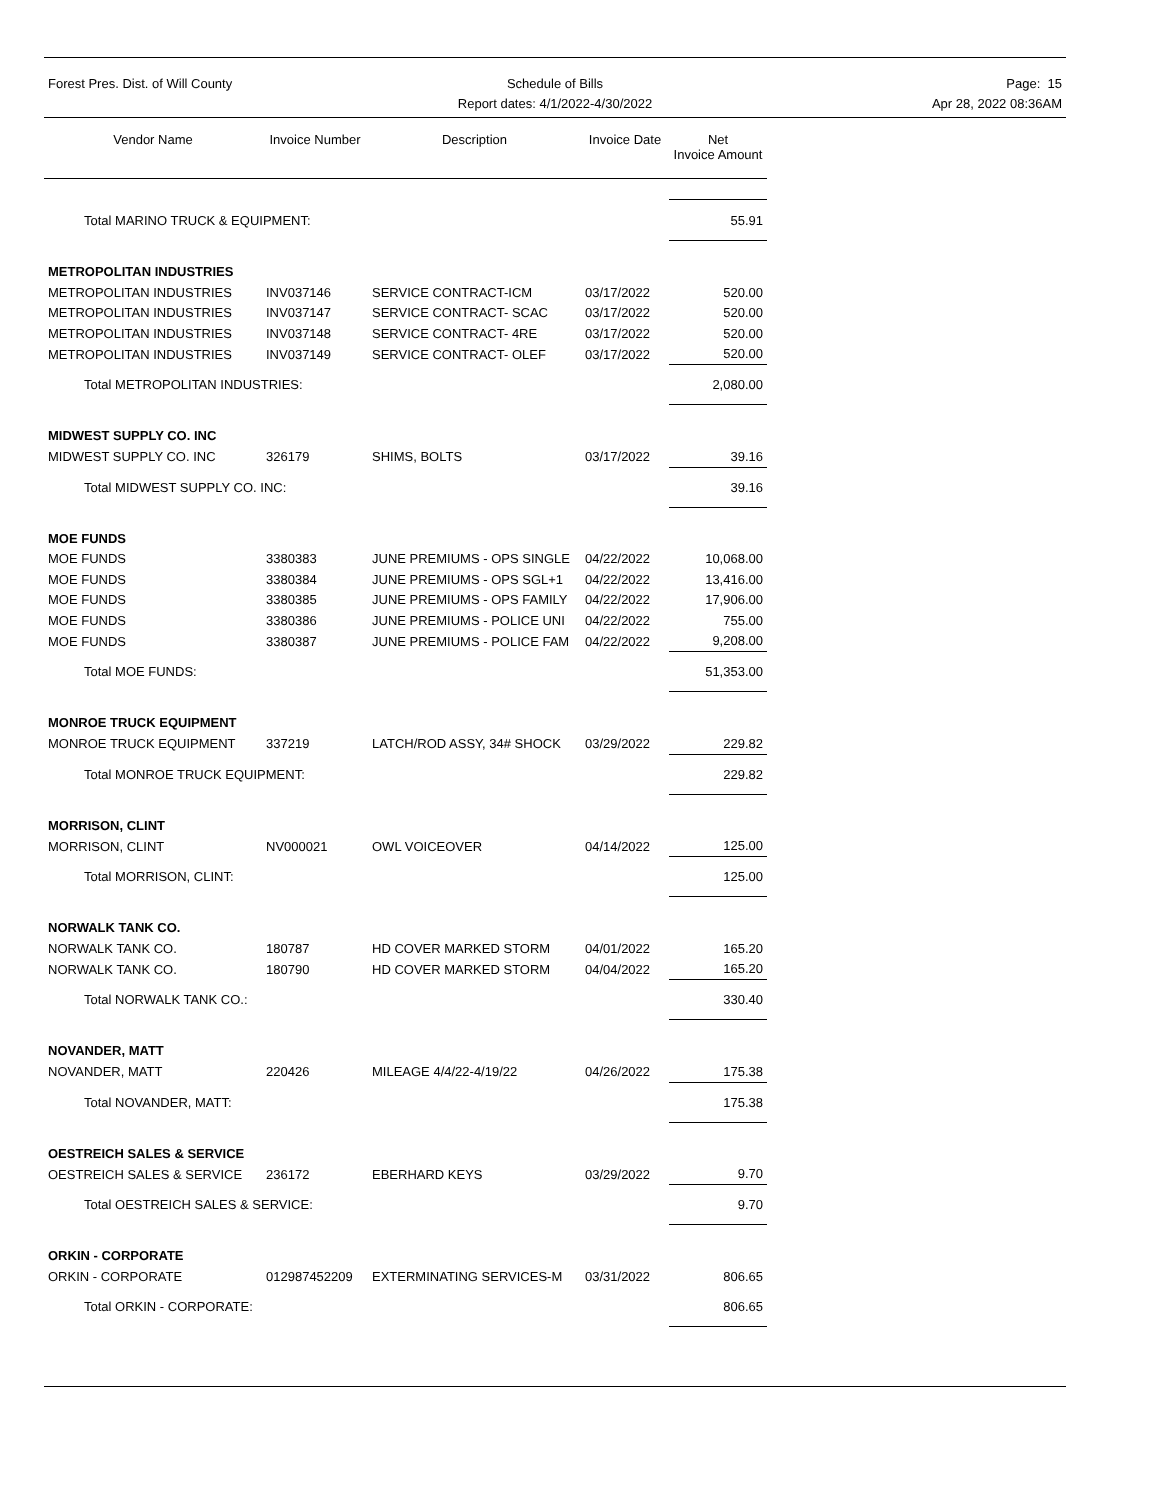Forest Pres. Dist. of Will County Schedule of Bills
Report dates: 4/1/2022-4/30/2022
Page: 15
Apr 28, 2022 08:36AM
| Vendor Name | Invoice Number | Description | Invoice Date | Net Invoice Amount |
| --- | --- | --- | --- | --- |
| Total MARINO TRUCK & EQUIPMENT: | | | | 55.91 |
| METROPOLITAN INDUSTRIES | | | | |
| METROPOLITAN INDUSTRIES | INV037146 | SERVICE CONTRACT-ICM | 03/17/2022 | 520.00 |
| METROPOLITAN INDUSTRIES | INV037147 | SERVICE CONTRACT- SCAC | 03/17/2022 | 520.00 |
| METROPOLITAN INDUSTRIES | INV037148 | SERVICE CONTRACT- 4RE | 03/17/2022 | 520.00 |
| METROPOLITAN INDUSTRIES | INV037149 | SERVICE CONTRACT- OLEF | 03/17/2022 | 520.00 |
| Total METROPOLITAN INDUSTRIES: | | | | 2,080.00 |
| MIDWEST SUPPLY CO. INC | | | | |
| MIDWEST SUPPLY CO. INC | 326179 | SHIMS, BOLTS | 03/17/2022 | 39.16 |
| Total MIDWEST SUPPLY CO. INC: | | | | 39.16 |
| MOE FUNDS | | | | |
| MOE FUNDS | 3380383 | JUNE PREMIUMS - OPS SINGLE | 04/22/2022 | 10,068.00 |
| MOE FUNDS | 3380384 | JUNE PREMIUMS - OPS SGL+1 | 04/22/2022 | 13,416.00 |
| MOE FUNDS | 3380385 | JUNE PREMIUMS - OPS FAMILY | 04/22/2022 | 17,906.00 |
| MOE FUNDS | 3380386 | JUNE PREMIUMS - POLICE UNI | 04/22/2022 | 755.00 |
| MOE FUNDS | 3380387 | JUNE PREMIUMS - POLICE FAM | 04/22/2022 | 9,208.00 |
| Total MOE FUNDS: | | | | 51,353.00 |
| MONROE TRUCK EQUIPMENT | | | | |
| MONROE TRUCK EQUIPMENT | 337219 | LATCH/ROD ASSY, 34# SHOCK | 03/29/2022 | 229.82 |
| Total MONROE TRUCK EQUIPMENT: | | | | 229.82 |
| MORRISON, CLINT | | | | |
| MORRISON, CLINT | NV000021 | OWL VOICEOVER | 04/14/2022 | 125.00 |
| Total MORRISON, CLINT: | | | | 125.00 |
| NORWALK TANK CO. | | | | |
| NORWALK TANK CO. | 180787 | HD COVER MARKED STORM | 04/01/2022 | 165.20 |
| NORWALK TANK CO. | 180790 | HD COVER MARKED STORM | 04/04/2022 | 165.20 |
| Total NORWALK TANK CO.: | | | | 330.40 |
| NOVANDER, MATT | | | | |
| NOVANDER, MATT | 220426 | MILEAGE 4/4/22-4/19/22 | 04/26/2022 | 175.38 |
| Total NOVANDER, MATT: | | | | 175.38 |
| OESTREICH SALES & SERVICE | | | | |
| OESTREICH SALES & SERVICE | 236172 | EBERHARD KEYS | 03/29/2022 | 9.70 |
| Total OESTREICH SALES & SERVICE: | | | | 9.70 |
| ORKIN - CORPORATE | | | | |
| ORKIN - CORPORATE | 012987452209 | EXTERMINATING SERVICES-M | 03/31/2022 | 806.65 |
| Total ORKIN - CORPORATE: | | | | 806.65 |